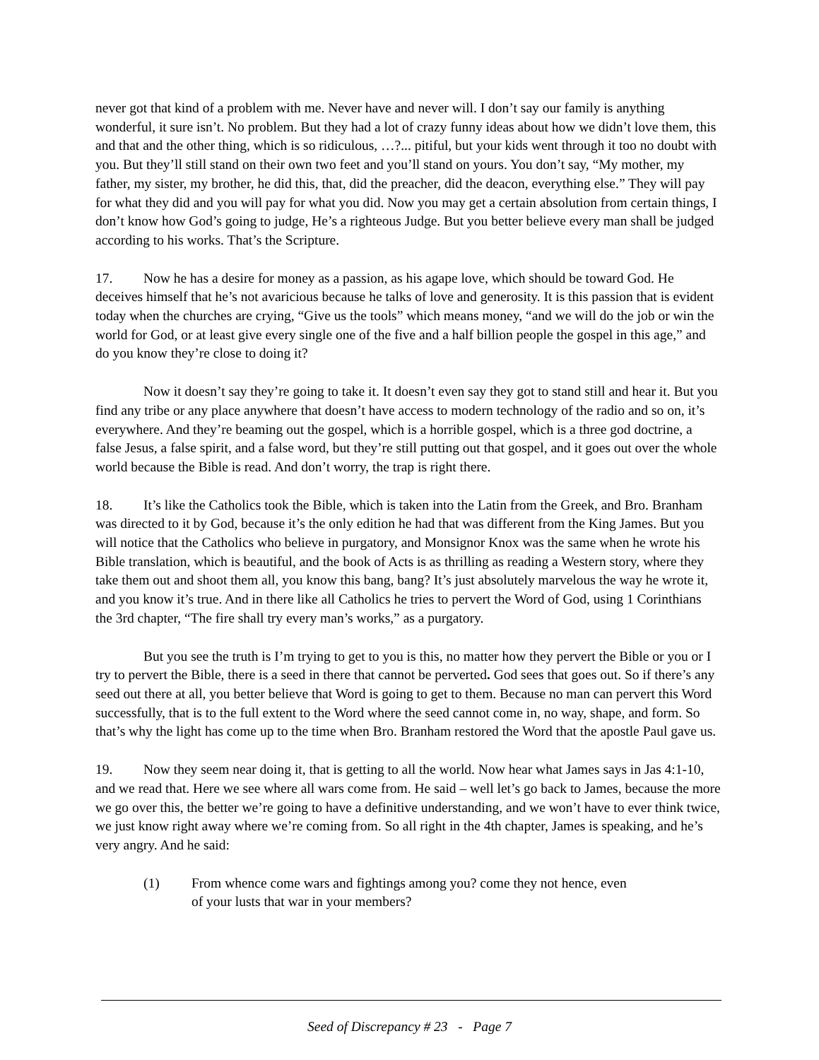never got that kind of a problem with me. Never have and never will. I don’t say our family is anything wonderful, it sure isn’t. No problem. But they had a lot of crazy funny ideas about how we didn’t love them, this and that and the other thing, which is so ridiculous, …?... pitiful, but your kids went through it too no doubt with you. But they’ll still stand on their own two feet and you’ll stand on yours. You don’t say, “My mother, my father, my sister, my brother, he did this, that, did the preacher, did the deacon, everything else.” They will pay for what they did and you will pay for what you did. Now you may get a certain absolution from certain things, I don’t know how God’s going to judge, He’s a righteous Judge. But you better believe every man shall be judged according to his works. That’s the Scripture.
17. Now he has a desire for money as a passion, as his agape love, which should be toward God. He deceives himself that he’s not avaricious because he talks of love and generosity. It is this passion that is evident today when the churches are crying, “Give us the tools” which means money, “and we will do the job or win the world for God, or at least give every single one of the five and a half billion people the gospel in this age,” and do you know they’re close to doing it?
Now it doesn’t say they’re going to take it. It doesn’t even say they got to stand still and hear it. But you find any tribe or any place anywhere that doesn’t have access to modern technology of the radio and so on, it’s everywhere. And they’re beaming out the gospel, which is a horrible gospel, which is a three god doctrine, a false Jesus, a false spirit, and a false word, but they’re still putting out that gospel, and it goes out over the whole world because the Bible is read. And don’t worry, the trap is right there.
18. It’s like the Catholics took the Bible, which is taken into the Latin from the Greek, and Bro. Branham was directed to it by God, because it’s the only edition he had that was different from the King James. But you will notice that the Catholics who believe in purgatory, and Monsignor Knox was the same when he wrote his Bible translation, which is beautiful, and the book of Acts is as thrilling as reading a Western story, where they take them out and shoot them all, you know this bang, bang? It’s just absolutely marvelous the way he wrote it, and you know it’s true. And in there like all Catholics he tries to pervert the Word of God, using 1 Corinthians the 3rd chapter, “The fire shall try every man’s works,” as a purgatory.
But you see the truth is I’m trying to get to you is this, no matter how they pervert the Bible or you or I try to pervert the Bible, there is a seed in there that cannot be perverted. God sees that goes out. So if there’s any seed out there at all, you better believe that Word is going to get to them. Because no man can pervert this Word successfully, that is to the full extent to the Word where the seed cannot come in, no way, shape, and form. So that’s why the light has come up to the time when Bro. Branham restored the Word that the apostle Paul gave us.
19. Now they seem near doing it, that is getting to all the world. Now hear what James says in Jas 4:1-10, and we read that. Here we see where all wars come from. He said – well let’s go back to James, because the more we go over this, the better we’re going to have a definitive understanding, and we won’t have to ever think twice, we just know right away where we’re coming from. So all right in the 4th chapter, James is speaking, and he’s very angry. And he said:
(1) From whence come wars and fightings among you? come they not hence, even of your lusts that war in your members?
Seed of Discrepancy # 23 - Page 7